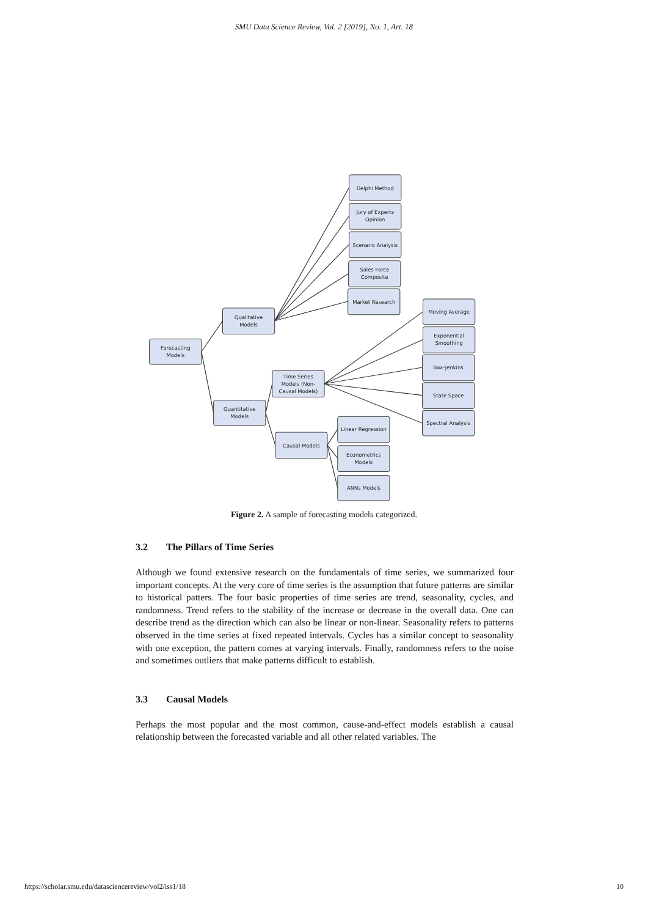SMU Data Science Review, Vol. 2 [2019], No. 1, Art. 18
Forecasting
Models
Qualitative
Models
Quantitative
Models
Time Series
Models (Non-
Causal Models)
Causal Models
Delphi Method
Jury of Experts
Opinion
Scenario Analysis
Sales Force
Composite
Market Research
Moving Average
Exponential
Smoothing
Box-Jenkins
State Space
Spectral Analysis
Linear Regression
Econometrics
Models
ANNs Models
Figure 2. A sample of forecasting models categorized.
3.2 The Pillars of Time Series
Although we found extensive research on the fundamentals of time series, we summarized four important concepts. At the very core of time series is the assumption that future patterns are similar to historical patters. The four basic properties of time series are trend, seasonality, cycles, and randomness. Trend refers to the stability of the increase or decrease in the overall data. One can describe trend as the direction which can also be linear or non-linear. Seasonality refers to patterns observed in the time series at fixed repeated intervals. Cycles has a similar concept to seasonality with one exception, the pattern comes at varying intervals. Finally, randomness refers to the noise and sometimes outliers that make patterns difficult to establish.
3.3 Causal Models
Perhaps the most popular and the most common, cause-and-effect models establish a causal relationship between the forecasted variable and all other related variables. The
https://scholar.smu.edu/datasciencereview/vol2/iss1/18 10